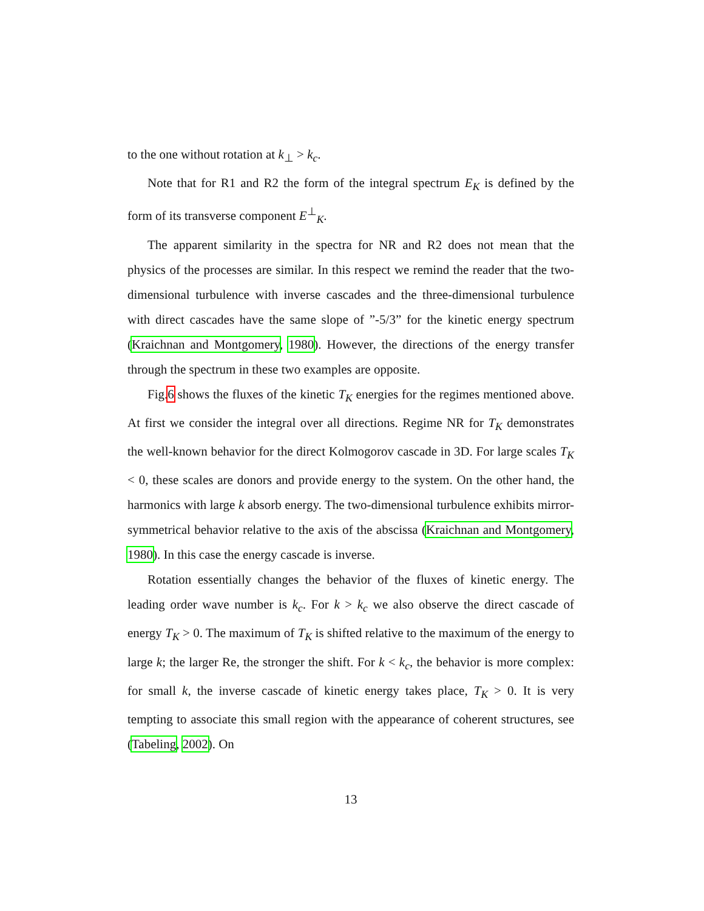to the one without rotation at k<sub>⊥</sub> > k<sub>c</sub>.
Note that for R1 and R2 the form of the integral spectrum E<sub>K</sub> is defined by the form of its transverse component E<sup>⊥</sup><sub>K</sub>.
The apparent similarity in the spectra for NR and R2 does not mean that the physics of the processes are similar. In this respect we remind the reader that the two-dimensional turbulence with inverse cascades and the three-dimensional turbulence with direct cascades have the same slope of ”-5/3” for the kinetic energy spectrum (Kraichnan and Montgomery, 1980). However, the directions of the energy transfer through the spectrum in these two examples are opposite.
Fig.6 shows the fluxes of the kinetic T<sub>K</sub> energies for the regimes mentioned above. At first we consider the integral over all directions. Regime NR for T<sub>K</sub> demonstrates the well-known behavior for the direct Kolmogorov cascade in 3D. For large scales T<sub>K</sub> < 0, these scales are donors and provide energy to the system. On the other hand, the harmonics with large k absorb energy. The two-dimensional turbulence exhibits mirror-symmetrical behavior relative to the axis of the abscissa (Kraichnan and Montgomery, 1980). In this case the energy cascade is inverse.
Rotation essentially changes the behavior of the fluxes of kinetic energy. The leading order wave number is k<sub>c</sub>. For k > k<sub>c</sub> we also observe the direct cascade of energy T<sub>K</sub> > 0. The maximum of T<sub>K</sub> is shifted relative to the maximum of the energy to large k; the larger Re, the stronger the shift. For k < k<sub>c</sub>, the behavior is more complex: for small k, the inverse cascade of kinetic energy takes place, T<sub>K</sub> > 0. It is very tempting to associate this small region with the appearance of coherent structures, see (Tabeling, 2002). On
13